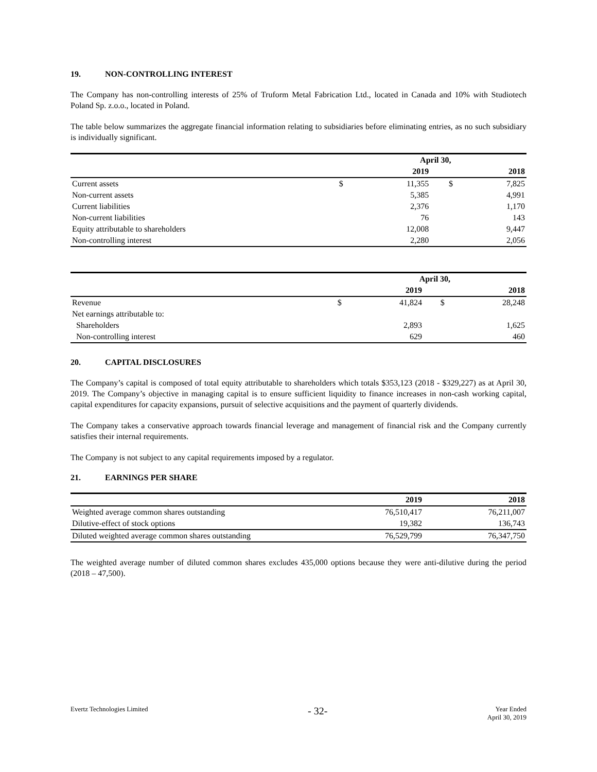19. NON-CONTROLLING INTEREST
The Company has non-controlling interests of 25% of Truform Metal Fabrication Ltd., located in Canada and 10% with Studiotech Poland Sp. z.o.o., located in Poland.
The table below summarizes the aggregate financial information relating to subsidiaries before eliminating entries, as no such subsidiary is individually significant.
| | | April 30, | | |
| | | 2019 | | 2018 |
| Current assets | $ | 11,355 | $ | 7,825 |
| Non-current assets | | 5,385 | | 4,991 |
| Current liabilities | | 2,376 | | 1,170 |
| Non-current liabilities | | 76 | | 143 |
| Equity attributable to shareholders | | 12,008 | | 9,447 |
| Non-controlling interest | | 2,280 | | 2,056 |
| | | April 30, | | |
| | | 2019 | | 2018 |
| Revenue | $ | 41,824 | $ | 28,248 |
| Net earnings attributable to: | | | | |
| Shareholders | | 2,893 | | 1,625 |
| Non-controlling interest | | 629 | | 460 |
20. CAPITAL DISCLOSURES
The Company’s capital is composed of total equity attributable to shareholders which totals $353,123 (2018 - $329,227) as at April 30, 2019. The Company’s objective in managing capital is to ensure sufficient liquidity to finance increases in non-cash working capital, capital expenditures for capacity expansions, pursuit of selective acquisitions and the payment of quarterly dividends.
The Company takes a conservative approach towards financial leverage and management of financial risk and the Company currently satisfies their internal requirements.
The Company is not subject to any capital requirements imposed by a regulator.
21. EARNINGS PER SHARE
| | 2019 | 2018 |
| Weighted average common shares outstanding | 76,510,417 | 76,211,007 |
| Dilutive-effect of stock options | 19,382 | 136,743 |
| Diluted weighted average common shares outstanding | 76,529,799 | 76,347,750 |
The weighted average number of diluted common shares excludes 435,000 options because they were anti-dilutive during the period (2018 – 47,500).
Evertz Technologies Limited
- 32-
Year Ended
April 30, 2019